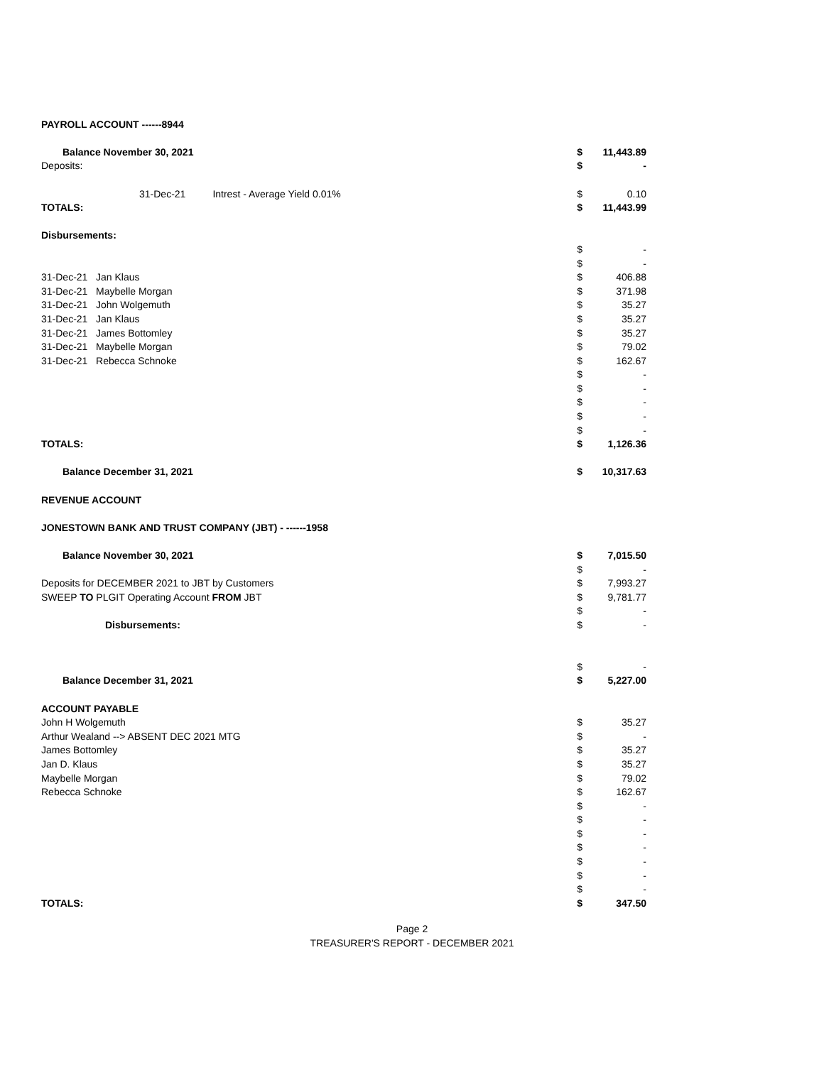| PAYROLL ACCOUNT ------8944 | | |
| Balance November 30, 2021 | $ | 11,443.89 |
| Deposits: | $ | - |
| 31-Dec-21 Intrest - Average Yield 0.01% | $ | 0.10 |
| TOTALS: | $ | 11,443.99 |
| Disbursements: | | |
| | $ | - |
| | $ | - |
| 31-Dec-21 Jan Klaus | $ | 406.88 |
| 31-Dec-21 Maybelle Morgan | $ | 371.98 |
| 31-Dec-21 John Wolgemuth | $ | 35.27 |
| 31-Dec-21 Jan Klaus | $ | 35.27 |
| 31-Dec-21 James Bottomley | $ | 35.27 |
| 31-Dec-21 Maybelle Morgan | $ | 79.02 |
| 31-Dec-21 Rebecca Schnoke | $ | 162.67 |
| | $ | - |
| | $ | - |
| | $ | - |
| | $ | - |
| | $ | - |
| TOTALS: | $ | 1,126.36 |
| Balance December 31, 2021 | $ | 10,317.63 |
| REVENUE ACCOUNT | | |
| JONESTOWN BANK AND TRUST COMPANY (JBT) - ------1958 | | |
| Balance November 30, 2021 | $ | 7,015.50 |
| | $ | - |
| Deposits for DECEMBER 2021 to JBT by Customers | $ | 7,993.27 |
| SWEEP TO PLGIT Operating Account FROM JBT | $ | 9,781.77 |
| | $ | - |
| Disbursements: | $ | - |
| | $ | - |
| Balance December 31, 2021 | $ | 5,227.00 |
| ACCOUNT PAYABLE | | |
| John H Wolgemuth | $ | 35.27 |
| Arthur Wealand --> ABSENT DEC 2021 MTG | $ | - |
| James Bottomley | $ | 35.27 |
| Jan D. Klaus | $ | 35.27 |
| Maybelle Morgan | $ | 79.02 |
| Rebecca Schnoke | $ | 162.67 |
| | $ | - |
| | $ | - |
| | $ | - |
| | $ | - |
| | $ | - |
| | $ | - |
| | $ | - |
| TOTALS: | $ | 347.50 |
Page 2
TREASURER'S REPORT - DECEMBER 2021